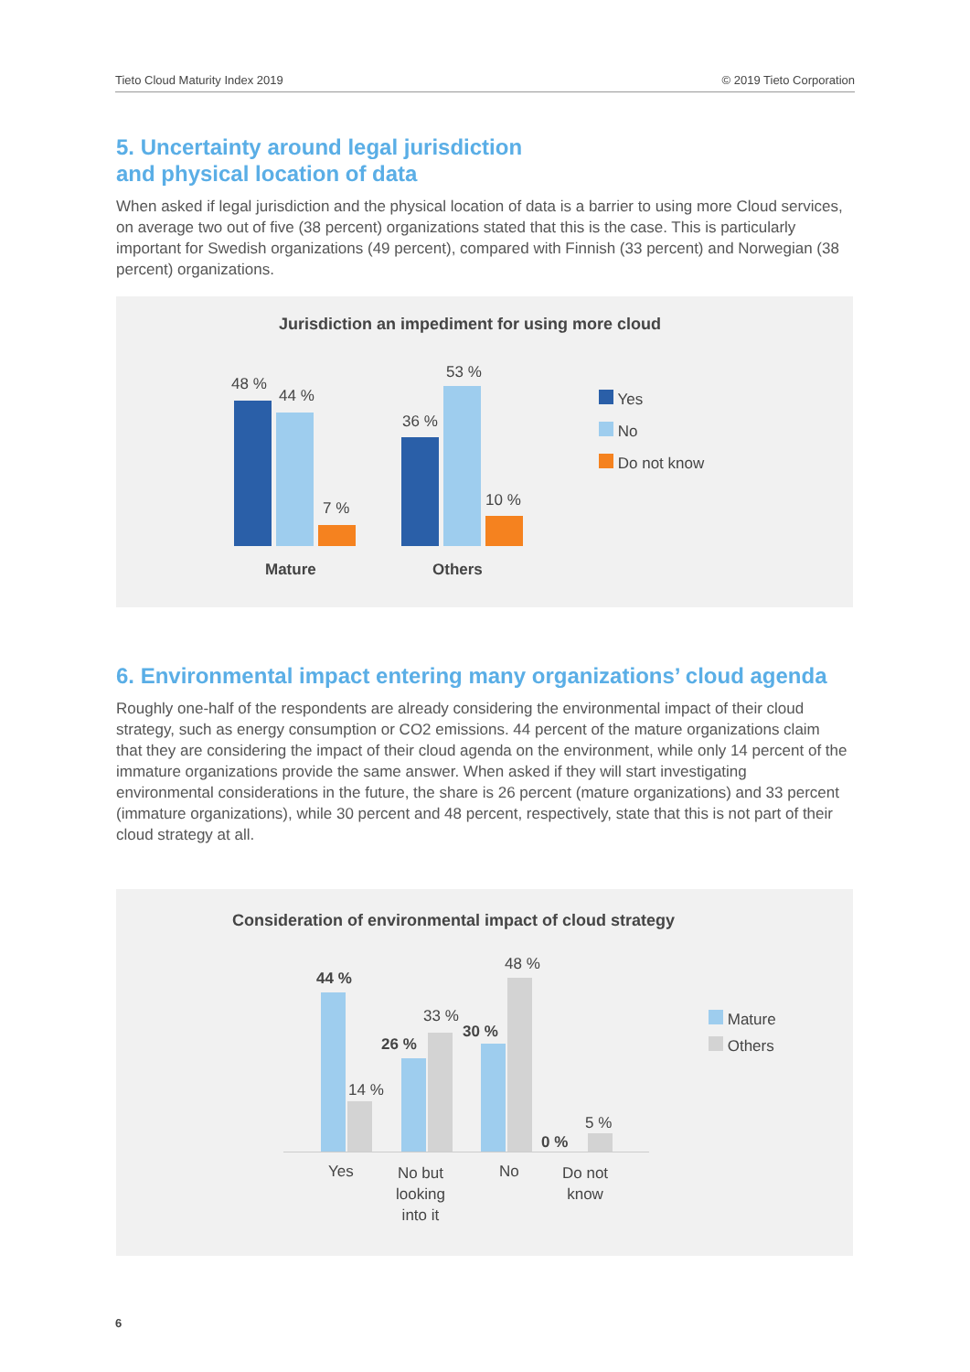Tieto Cloud Maturity Index 2019 © 2019 Tieto Corporation
5. Uncertainty around legal jurisdiction
and physical location of data
When asked if legal jurisdiction and the physical location of data is a barrier to using more Cloud services, on average two out of five (38 percent) organizations stated that this is the case. This is particularly important for Swedish organizations (49 percent), compared with Finnish (33 percent) and Norwegian (38 percent) organizations.
Jurisdiction an impediment for using more cloud
48 %
44 %
7 %
36 %
53 %
10 %
Mature Others
Yes
No
Do not know
6. Environmental impact entering many organizations’ cloud agenda
Roughly one-half of the respondents are already considering the environmental impact of their cloud strategy, such as energy consumption or CO2 emissions. 44 percent of the mature organizations claim that they are considering the impact of their cloud agenda on the environment, while only 14 percent of the immature organizations provide the same answer. When asked if they will start investigating environmental considerations in the future, the share is 26 percent (mature organizations) and 33 percent (immature organizations), while 30 percent and 48 percent, respectively, state that this is not part of their cloud strategy at all.
Consideration of environmental impact of cloud strategy
44 %
14 %
26 %
33 %
30 %
48 %
0 %
5 %
Yes
No but
looking
into it
No
Do not
know
Mature
Others
6